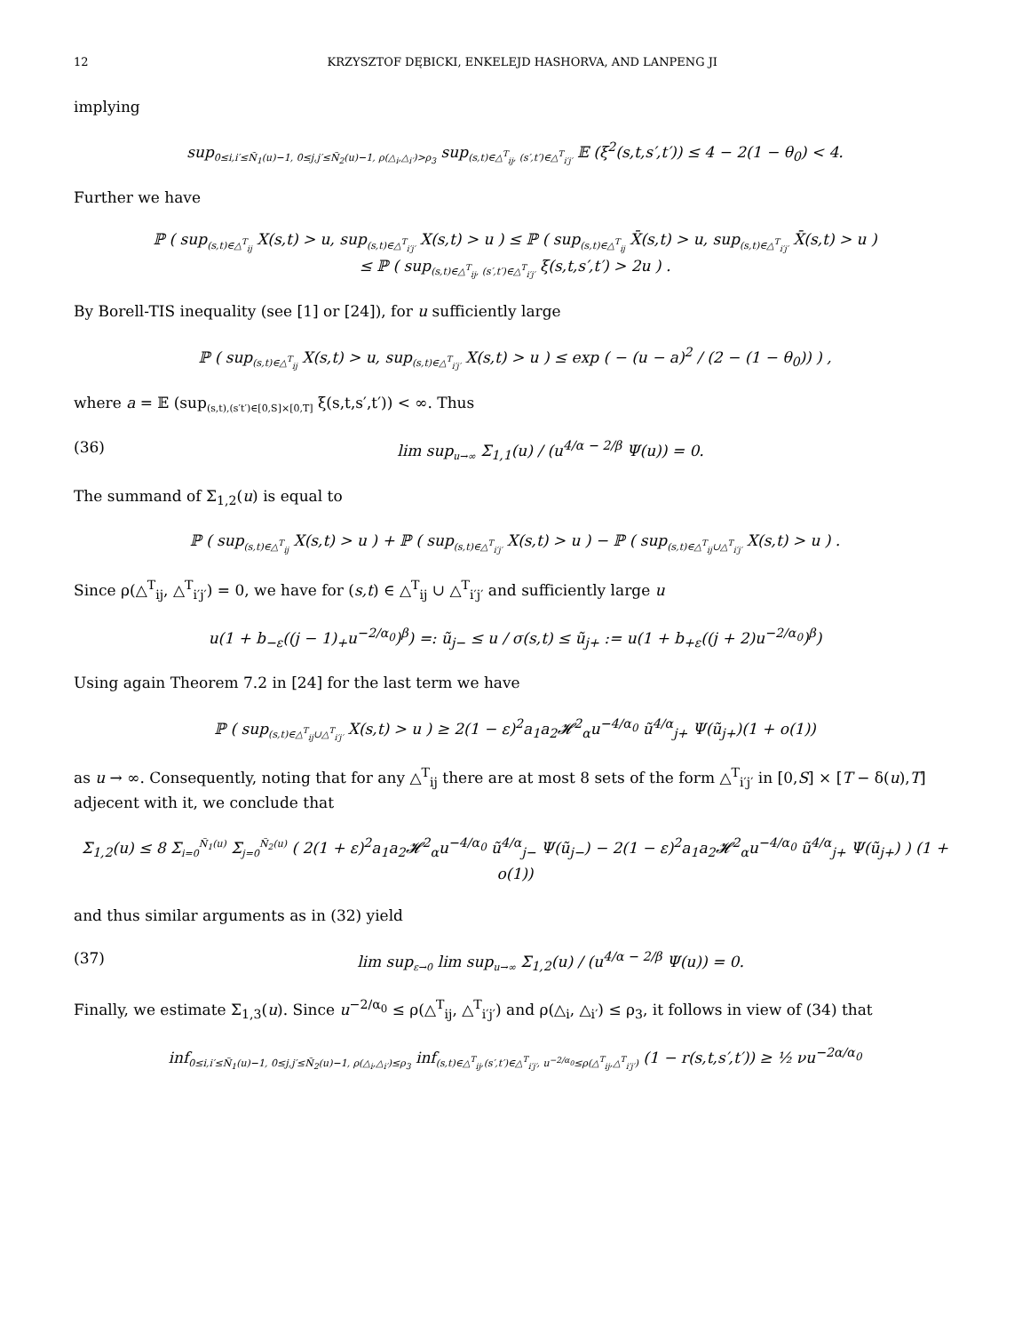12 KRZYSZTOF DĘBICKI, ENKELEJD HASHORVA, AND LANPENG JI
implying
sup<sub>0≤i,i′≤Ñ<sub>1</sub>(u)−1, 0≤j,j′≤Ñ<sub>2</sub>(u)−1, ρ(△<sub>i</sub>,△<sub>i′</sub>)>ρ<sub>3</sub></sub> sup<sub>(s,t)∈△<sup>T</sup><sub>ij</sub>, (s′,t′)∈△<sup>T</sup><sub>i′j′</sub></sub> 𝔼 (ξ<sup>2</sup>(s,t,s′,t′)) ≤ 4 − 2(1 − θ<sub>0</sub>) < 4.
Further we have
ℙ ( sup<sub>(s,t)∈△<sup>T</sup><sub>ij</sub></sub> X(s,t) > u, sup<sub>(s,t)∈△<sup>T</sup><sub>i′j′</sub></sub> X(s,t) > u ) ≤ ℙ ( sup<sub>(s,t)∈△<sup>T</sup><sub>ij</sub></sub> X̄(s,t) > u, sup<sub>(s,t)∈△<sup>T</sup><sub>i′j′</sub></sub> X̄(s,t) > u )
≤ ℙ ( sup<sub>(s,t)∈△<sup>T</sup><sub>ij</sub>, (s′,t′)∈△<sup>T</sup><sub>i′j′</sub></sub> ξ(s,t,s′,t′) > 2u ) .
By Borell-TIS inequality (see [1] or [24]), for u sufficiently large
ℙ ( sup<sub>(s,t)∈△<sup>T</sup><sub>ij</sub></sub> X(s,t) > u, sup<sub>(s,t)∈△<sup>T</sup><sub>i′j′</sub></sub> X(s,t) > u ) ≤ exp ( − (u − a)<sup>2</sup> / (2 − (1 − θ<sub>0</sub>)) ) ,
where a = 𝔼 (sup<sub>(s,t),(s′t′)∈[0,S]×[0,T]</sub> ξ(s,t,s′,t′)) < ∞. Thus
(36) lim sup<sub>u→∞</sub> Σ<sub>1,1</sub>(u) / (u<sup>4/α − 2/β</sup> Ψ(u)) = 0.
The summand of Σ<sub>1,2</sub>(u) is equal to
ℙ ( sup<sub>(s,t)∈△<sup>T</sup><sub>ij</sub></sub> X(s,t) > u ) + ℙ ( sup<sub>(s,t)∈△<sup>T</sup><sub>i′j′</sub></sub> X(s,t) > u ) − ℙ ( sup<sub>(s,t)∈△<sup>T</sup><sub>ij</sub>∪△<sup>T</sup><sub>i′j′</sub></sub> X(s,t) > u ) .
Since ρ(△<sup>T</sup><sub>ij</sub>, △<sup>T</sup><sub>i′j′</sub>) = 0, we have for (s,t) ∈ △<sup>T</sup><sub>ij</sub> ∪ △<sup>T</sup><sub>i′j′</sub> and sufficiently large u
u(1 + b<sub>−ε</sub>((j − 1)<sub>+</sub>u<sup>−2/α<sub>0</sub></sup>)<sup>β</sup>) =: ũ<sub>j−</sub> ≤ u / σ(s,t) ≤ ũ<sub>j+</sub> := u(1 + b<sub>+ε</sub>((j + 2)u<sup>−2/α<sub>0</sub></sup>)<sup>β</sup>)
Using again Theorem 7.2 in [24] for the last term we have
ℙ ( sup<sub>(s,t)∈△<sup>T</sup><sub>ij</sub>∪△<sup>T</sup><sub>i′j′</sub></sub> X(s,t) > u ) ≥ 2(1 − ε)<sup>2</sup>a<sub>1</sub>a<sub>2</sub>𝓗<sup>2</sup><sub>α</sub>u<sup>−4/α<sub>0</sub></sup> ũ<sup>4/α</sup><sub>j+</sub> Ψ(ũ<sub>j+</sub>)(1 + o(1))
as u → ∞. Consequently, noting that for any △<sup>T</sup><sub>ij</sub> there are at most 8 sets of the form △<sup>T</sup><sub>i′j′</sub> in [0,S] × [T − δ(u),T] adjecent with it, we conclude that
Σ<sub>1,2</sub>(u) ≤ 8 Σ<sub>i=0</sub><sup>Ñ<sub>1</sub>(u)</sup> Σ<sub>j=0</sub><sup>Ñ<sub>2</sub>(u)</sup> ( 2(1 + ε)<sup>2</sup>a<sub>1</sub>a<sub>2</sub>𝓗<sup>2</sup><sub>α</sub>u<sup>−4/α<sub>0</sub></sup> ũ<sup>4/α</sup><sub>j−</sub> Ψ(ũ<sub>j−</sub>) − 2(1 − ε)<sup>2</sup>a<sub>1</sub>a<sub>2</sub>𝓗<sup>2</sup><sub>α</sub>u<sup>−4/α<sub>0</sub></sup> ũ<sup>4/α</sup><sub>j+</sub> Ψ(ũ<sub>j+</sub>) ) (1 + o(1))
and thus similar arguments as in (32) yield
(37) lim sup<sub>ε→0</sub> lim sup<sub>u→∞</sub> Σ<sub>1,2</sub>(u) / (u<sup>4/α − 2/β</sup> Ψ(u)) = 0.
Finally, we estimate Σ<sub>1,3</sub>(u). Since u<sup>−2/α<sub>0</sub></sup> ≤ ρ(△<sup>T</sup><sub>ij</sub>, △<sup>T</sup><sub>i′j′</sub>) and ρ(△<sub>i</sub>, △<sub>i′</sub>) ≤ ρ<sub>3</sub>, it follows in view of (34) that
inf<sub>0≤i,i′≤Ñ<sub>1</sub>(u)−1, 0≤j,j′≤Ñ<sub>2</sub>(u)−1, ρ(△<sub>i</sub>,△<sub>i′</sub>)≤ρ<sub>3</sub></sub> inf<sub>(s,t)∈△<sup>T</sup><sub>ij</sub>,(s′,t′)∈△<sup>T</sup><sub>i′j′</sub>, u<sup>−2/α<sub>0</sub></sup>≤ρ(△<sup>T</sup><sub>ij</sub>,△<sup>T</sup><sub>i′j′</sub>)</sub> (1 − r(s,t,s′,t′)) ≥ ½ νu<sup>−2α/α<sub>0</sub></sup>